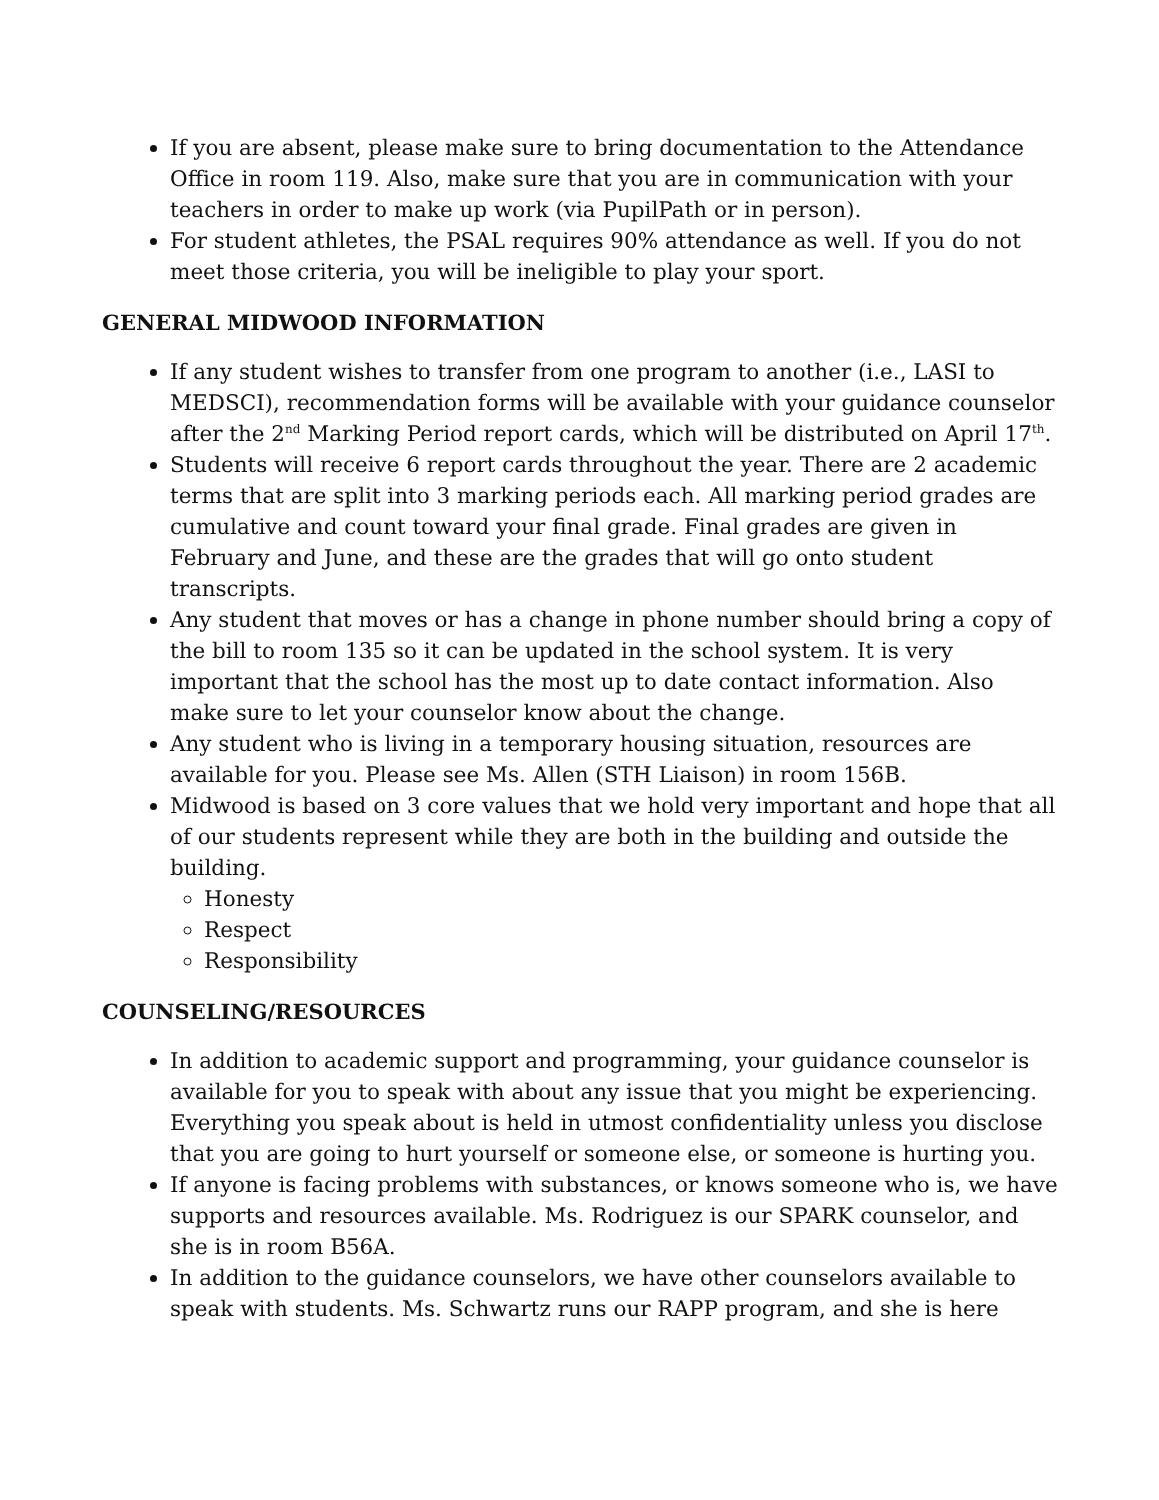If you are absent, please make sure to bring documentation to the Attendance Office in room 119. Also, make sure that you are in communication with your teachers in order to make up work (via PupilPath or in person).
For student athletes, the PSAL requires 90% attendance as well. If you do not meet those criteria, you will be ineligible to play your sport.
GENERAL MIDWOOD INFORMATION
If any student wishes to transfer from one program to another (i.e., LASI to MEDSCI), recommendation forms will be available with your guidance counselor after the 2<sup>nd</sup> Marking Period report cards, which will be distributed on April 17<sup>th</sup>.
Students will receive 6 report cards throughout the year. There are 2 academic terms that are split into 3 marking periods each. All marking period grades are cumulative and count toward your final grade. Final grades are given in February and June, and these are the grades that will go onto student transcripts.
Any student that moves or has a change in phone number should bring a copy of the bill to room 135 so it can be updated in the school system. It is very important that the school has the most up to date contact information. Also make sure to let your counselor know about the change.
Any student who is living in a temporary housing situation, resources are available for you. Please see Ms. Allen (STH Liaison) in room 156B.
Midwood is based on 3 core values that we hold very important and hope that all of our students represent while they are both in the building and outside the building.
Honesty
Respect
Responsibility
COUNSELING/RESOURCES
In addition to academic support and programming, your guidance counselor is available for you to speak with about any issue that you might be experiencing. Everything you speak about is held in utmost confidentiality unless you disclose that you are going to hurt yourself or someone else, or someone is hurting you.
If anyone is facing problems with substances, or knows someone who is, we have supports and resources available. Ms. Rodriguez is our SPARK counselor, and she is in room B56A.
In addition to the guidance counselors, we have other counselors available to speak with students. Ms. Schwartz runs our RAPP program, and she is here